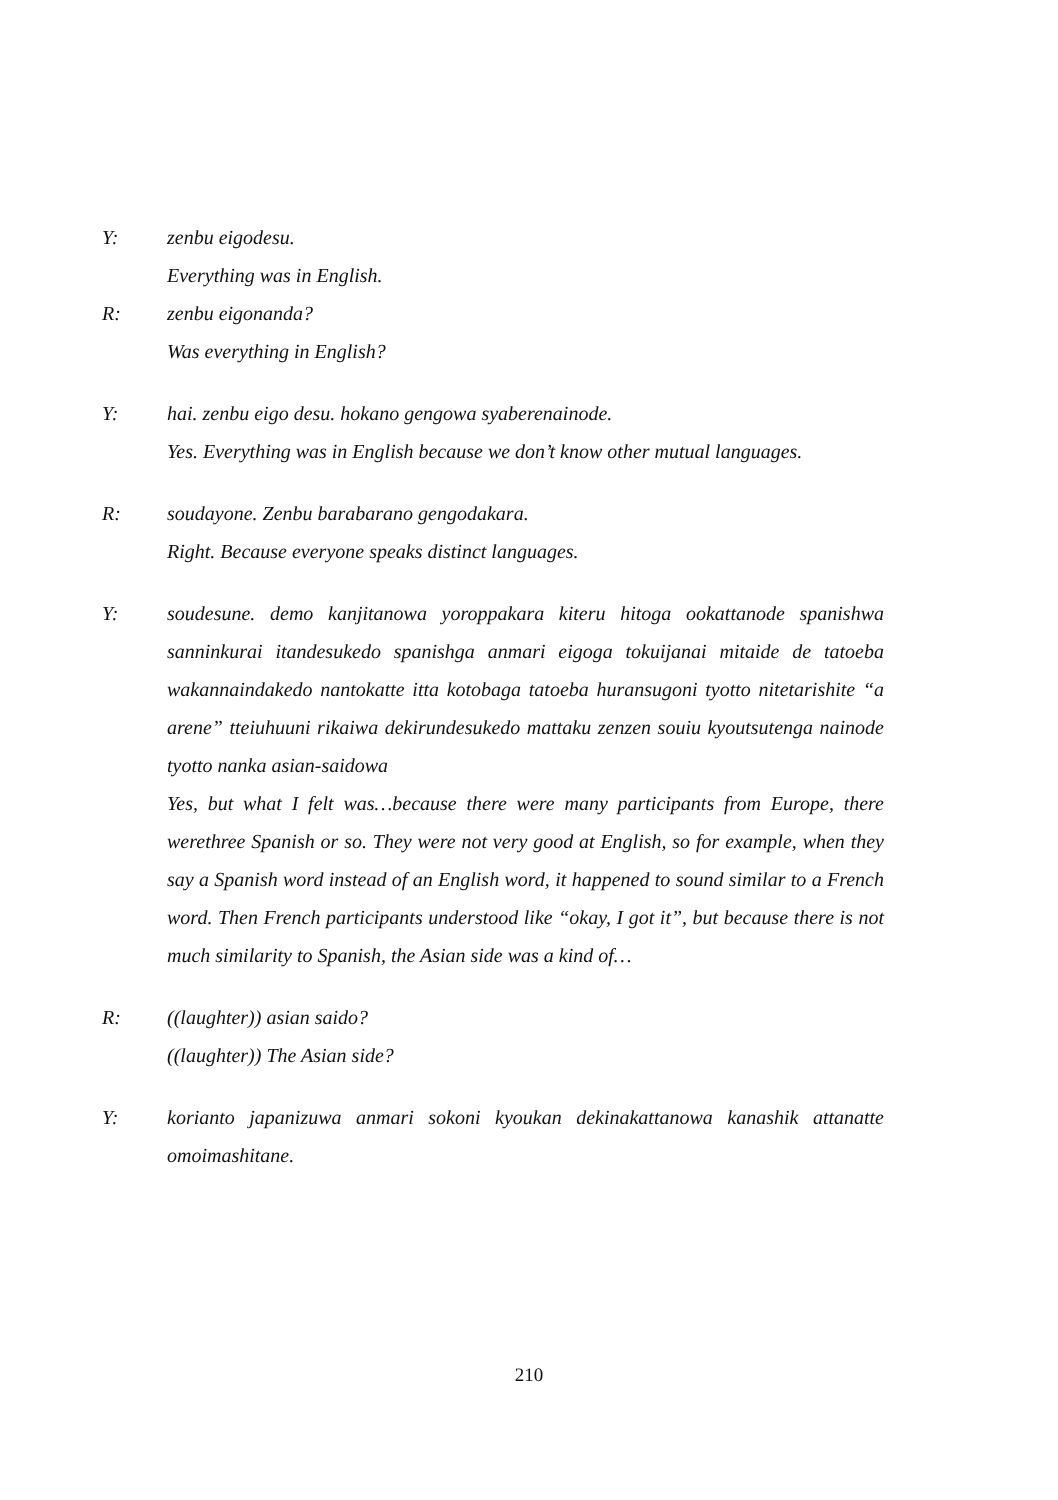Y: zenbu eigodesu.
Everything was in English.
R: zenbu eigonanda?
Was everything in English?
Y: hai. zenbu eigo desu. hokano gengowa syaberenainode.
Yes. Everything was in English because we don’t know other mutual languages.
R: soudayone. Zenbu barabarano gengodakara.
Right. Because everyone speaks distinct languages.
Y: soudesune. demo kanjitanowa yoroppakara kiteru hitoga ookattanode spanishwa sanninkurai itandesukedo spanishga anmari eigoga tokuijanai mitaide de tatoeba wakannaindakedo nantokatte itta kotobaga tatoeba huransugoni tyotto nitetarishite “a arene” tteiuhuuni rikaiwa dekirundesukedo mattaku zenzen souiu kyoutsutenga nainode tyotto nanka asian-saidowa
Yes, but what I felt was…because there were many participants from Europe, there werethree Spanish or so. They were not very good at English, so for example, when they say a Spanish word instead of an English word, it happened to sound similar to a French word. Then French participants understood like “okay, I got it”, but because there is not much similarity to Spanish, the Asian side was a kind of…
R: ((laughter)) asian saido?
((laughter)) The Asian side?
Y: korianto japanizuwa anmari sokoni kyoukan dekinakattanowa kanashik attanatte omoimashitane.
210